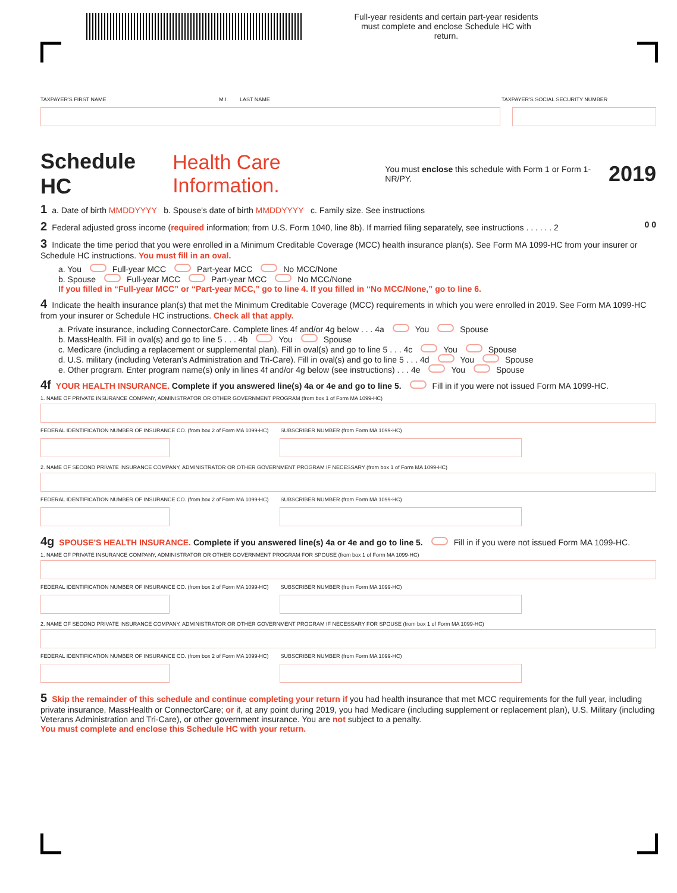Full-year residents and certain part-year residents must complete and enclose Schedule HC with return.
TAXPAYER'S FIRST NAME M.I. LAST NAME TAXPAYER'S SOCIAL SECURITY NUMBER
Schedule HC Health Care Information. You must enclose this schedule with Form 1 or Form 1-NR/PY. 2019
1 a. Date of birth MMDDYYYY b. Spouse's date of birth MMDDYYYY c. Family size. See instructions
2 Federal adjusted gross income (required information; from U.S. Form 1040, line 8b). If married filing separately, see instructions . . . . . . 2 0 0
3 Indicate the time period that you were enrolled in a Minimum Creditable Coverage (MCC) health insurance plan(s). See Form MA 1099-HC from your insurer or Schedule HC instructions. You must fill in an oval.
a. You Full-year MCC Part-year MCC No MCC/None
b. Spouse Full-year MCC Part-year MCC No MCC/None
If you filled in “Full-year MCC” or “Part-year MCC,” go to line 4. If you filled in “No MCC/None,” go to line 6.
4 Indicate the health insurance plan(s) that met the Minimum Creditable Coverage (MCC) requirements in which you were enrolled in 2019. See Form MA 1099-HC from your insurer or Schedule HC instructions. Check all that apply.
a. Private insurance, including ConnectorCare. Complete lines 4f and/or 4g below . . . 4a You Spouse
b. MassHealth. Fill in oval(s) and go to line 5 . . . 4b You Spouse
c. Medicare (including a replacement or supplemental plan). Fill in oval(s) and go to line 5 . . . 4c You Spouse
d. U.S. military (including Veteran's Administration and Tri-Care). Fill in oval(s) and go to line 5 . . . 4d You Spouse
e. Other program. Enter program name(s) only in lines 4f and/or 4g below (see instructions) . . . 4e You Spouse
4f YOUR HEALTH INSURANCE. Complete if you answered line(s) 4a or 4e and go to line 5. Fill in if you were not issued Form MA 1099-HC.
1. NAME OF PRIVATE INSURANCE COMPANY, ADMINISTRATOR OR OTHER GOVERNMENT PROGRAM (from box 1 of Form MA 1099-HC)
FEDERAL IDENTIFICATION NUMBER OF INSURANCE CO. (from box 2 of Form MA 1099-HC) SUBSCRIBER NUMBER (from Form MA 1099-HC)
2. NAME OF SECOND PRIVATE INSURANCE COMPANY, ADMINISTRATOR OR OTHER GOVERNMENT PROGRAM IF NECESSARY (from box 1 of Form MA 1099-HC)
FEDERAL IDENTIFICATION NUMBER OF INSURANCE CO. (from box 2 of Form MA 1099-HC) SUBSCRIBER NUMBER (from Form MA 1099-HC)
4g SPOUSE'S HEALTH INSURANCE. Complete if you answered line(s) 4a or 4e and go to line 5. Fill in if you were not issued Form MA 1099-HC.
1. NAME OF PRIVATE INSURANCE COMPANY, ADMINISTRATOR OR OTHER GOVERNMENT PROGRAM FOR SPOUSE (from box 1 of Form MA 1099-HC)
FEDERAL IDENTIFICATION NUMBER OF INSURANCE CO. (from box 2 of Form MA 1099-HC) SUBSCRIBER NUMBER (from Form MA 1099-HC)
2. NAME OF SECOND PRIVATE INSURANCE COMPANY, ADMINISTRATOR OR OTHER GOVERNMENT PROGRAM IF NECESSARY FOR SPOUSE (from box 1 of Form MA 1099-HC)
FEDERAL IDENTIFICATION NUMBER OF INSURANCE CO. (from box 2 of Form MA 1099-HC) SUBSCRIBER NUMBER (from Form MA 1099-HC)
5 Skip the remainder of this schedule and continue completing your return if you had health insurance that met MCC requirements for the full year, including private insurance, MassHealth or ConnectorCare; or if, at any point during 2019, you had Medicare (including supplement or replacement plan), U.S. Military (including Veterans Administration and Tri-Care), or other government insurance. You are not subject to a penalty.
You must complete and enclose this Schedule HC with your return.